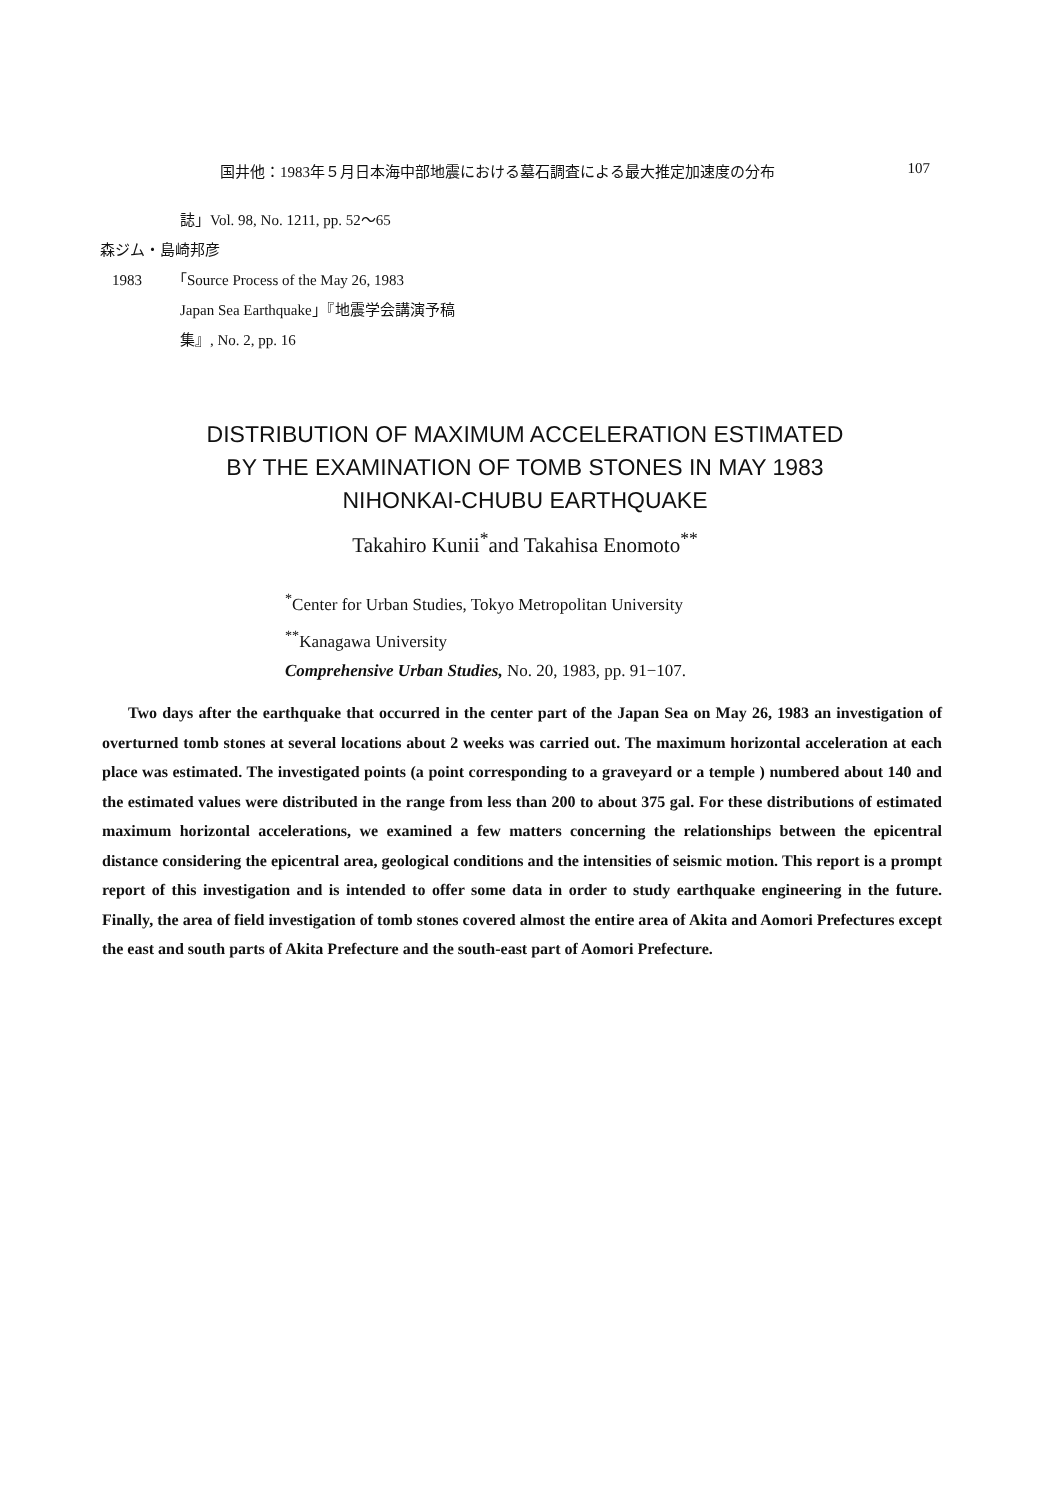国井他：1983年５月日本海中部地震における墓石調査による最大推定加速度の分布 107
誌」Vol. 98, No. 1211, pp. 52〜65
森ジム・島崎邦彦
1983 「Source Process of the May 26, 1983
Japan Sea Earthquake」『地震学会講演予稿
集』, No. 2, pp. 16
DISTRIBUTION OF MAXIMUM ACCELERATION ESTIMATED
BY THE EXAMINATION OF TOMB STONES IN MAY 1983
NIHONKAI-CHUBU EARTHQUAKE
Takahiro Kunii<sup>*</sup>and Takahisa Enomoto<sup>**</sup>
<sup>*</sup> Center for Urban Studies, Tokyo Metropolitan University
<sup>**</sup> Kanagawa University
Comprehensive Urban Studies, No. 20, 1983, pp. 91−107.
Two days after the earthquake that occurred in the center part of the Japan Sea on May 26, 1983 an investigation of overturned tomb stones at several locations about 2 weeks was carried out. The maximum horizontal acceleration at each place was estimated. The investigated points (a point corresponding to a graveyard or a temple ) numbered about 140 and the estimated values were distributed in the range from less than 200 to about 375 gal. For these distributions of estimated maximum horizontal accelerations, we examined a few matters concerning the relationships between the epicentral distance considering the epicentral area, geological conditions and the intensities of seismic motion. This report is a prompt report of this investigation and is intended to offer some data in order to study earthquake engineering in the future. Finally, the area of field investigation of tomb stones covered almost the entire area of Akita and Aomori Prefectures except the east and south parts of Akita Prefecture and the south-east part of Aomori Prefecture.